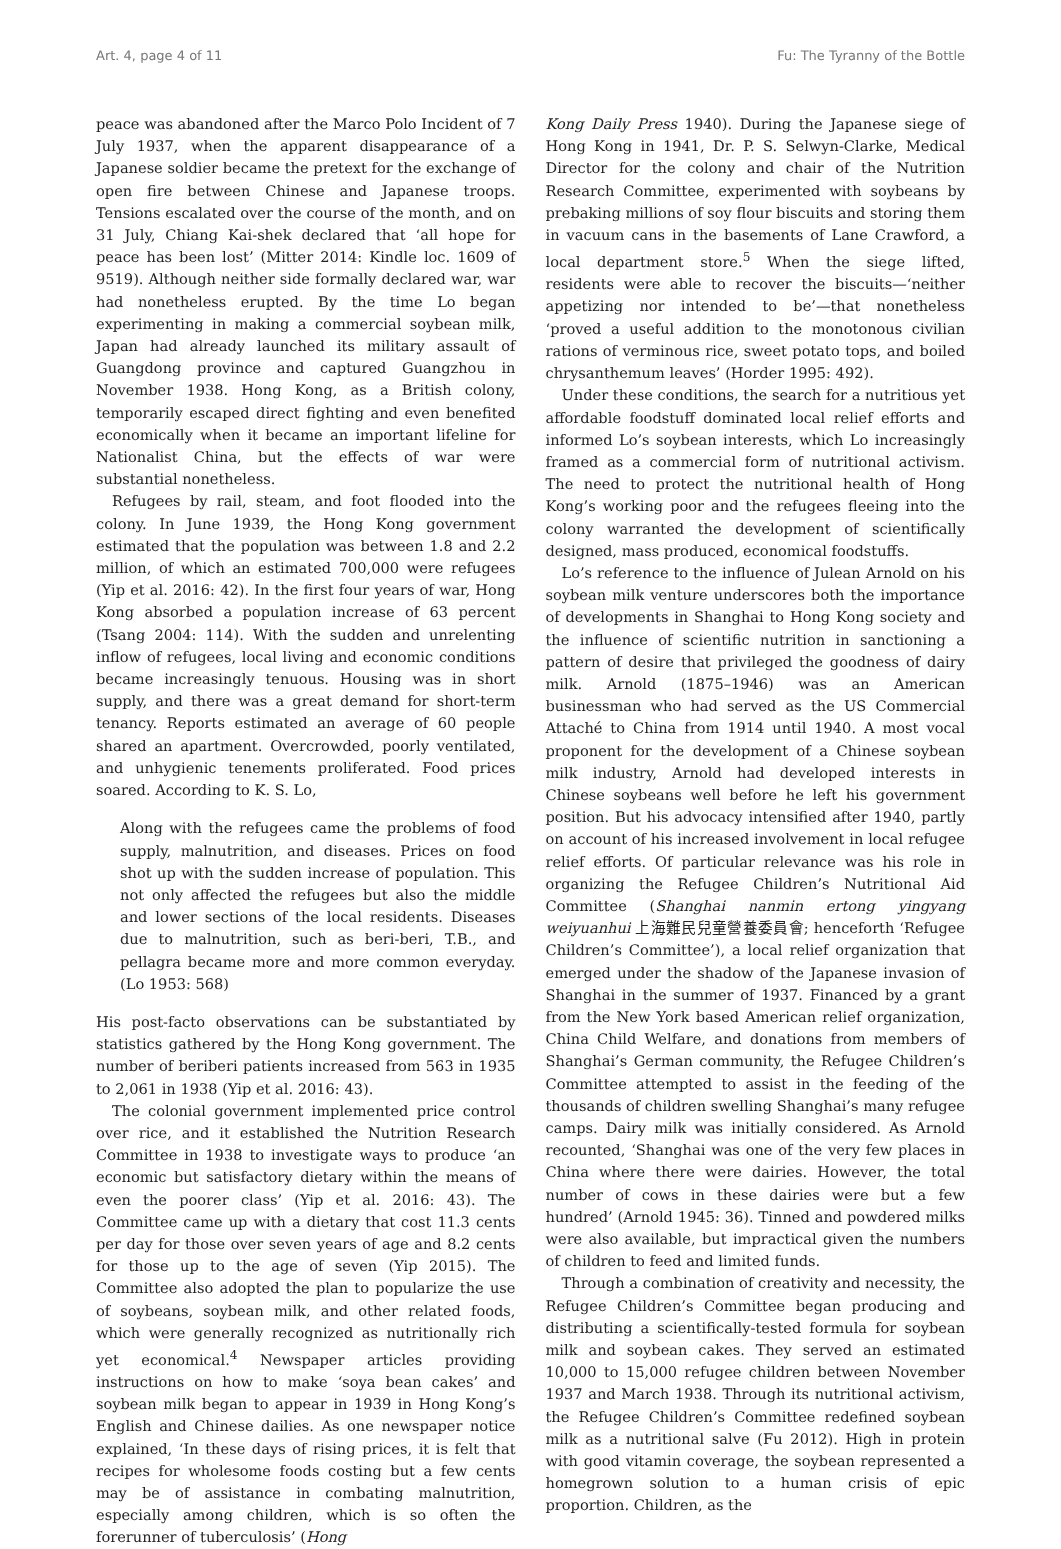Art. 4, page 4 of 11 Fu: The Tyranny of the Bottle
peace was abandoned after the Marco Polo Incident of 7 July 1937, when the apparent disappearance of a Japanese soldier became the pretext for the exchange of open fire between Chinese and Japanese troops. Tensions escalated over the course of the month, and on 31 July, Chiang Kai-shek declared that ‘all hope for peace has been lost’ (Mitter 2014: Kindle loc. 1609 of 9519). Although neither side formally declared war, war had nonetheless erupted. By the time Lo began experimenting in making a commercial soybean milk, Japan had already launched its military assault of Guangdong province and captured Guangzhou in November 1938. Hong Kong, as a British colony, temporarily escaped direct fighting and even benefited economically when it became an important lifeline for Nationalist China, but the effects of war were substantial nonetheless.
Refugees by rail, steam, and foot flooded into the colony. In June 1939, the Hong Kong government estimated that the population was between 1.8 and 2.2 million, of which an estimated 700,000 were refugees (Yip et al. 2016: 42). In the first four years of war, Hong Kong absorbed a population increase of 63 percent (Tsang 2004: 114). With the sudden and unrelenting inflow of refugees, local living and economic conditions became increasingly tenuous. Housing was in short supply, and there was a great demand for short-term tenancy. Reports estimated an average of 60 people shared an apartment. Overcrowded, poorly ventilated, and unhygienic tenements proliferated. Food prices soared. According to K. S. Lo,
Along with the refugees came the problems of food supply, malnutrition, and diseases. Prices on food shot up with the sudden increase of population. This not only affected the refugees but also the middle and lower sections of the local residents. Diseases due to malnutrition, such as beri-beri, T.B., and pellagra became more and more common everyday. (Lo 1953: 568)
His post-facto observations can be substantiated by statistics gathered by the Hong Kong government. The number of beriberi patients increased from 563 in 1935 to 2,061 in 1938 (Yip et al. 2016: 43).
The colonial government implemented price control over rice, and it established the Nutrition Research Committee in 1938 to investigate ways to produce ‘an economic but satisfactory dietary within the means of even the poorer class’ (Yip et al. 2016: 43). The Committee came up with a dietary that cost 11.3 cents per day for those over seven years of age and 8.2 cents for those up to the age of seven (Yip 2015). The Committee also adopted the plan to popularize the use of soybeans, soybean milk, and other related foods, which were generally recognized as nutritionally rich yet economical.<sup>4</sup> Newspaper articles providing instructions on how to make ‘soya bean cakes’ and soybean milk began to appear in 1939 in Hong Kong’s English and Chinese dailies. As one newspaper notice explained, ‘In these days of rising prices, it is felt that recipes for wholesome foods costing but a few cents may be of assistance in combating malnutrition, especially among children, which is so often the forerunner of tuberculosis’ (Hong
Kong Daily Press 1940). During the Japanese siege of Hong Kong in 1941, Dr. P. S. Selwyn-Clarke, Medical Director for the colony and chair of the Nutrition Research Committee, experimented with soybeans by prebaking millions of soy flour biscuits and storing them in vacuum cans in the basements of Lane Crawford, a local department store.<sup>5</sup> When the siege lifted, residents were able to recover the biscuits—‘neither appetizing nor intended to be’—that nonetheless ‘proved a useful addition to the monotonous civilian rations of verminous rice, sweet potato tops, and boiled chrysanthemum leaves’ (Horder 1995: 492).
Under these conditions, the search for a nutritious yet affordable foodstuff dominated local relief efforts and informed Lo’s soybean interests, which Lo increasingly framed as a commercial form of nutritional activism. The need to protect the nutritional health of Hong Kong’s working poor and the refugees fleeing into the colony warranted the development of scientifically designed, mass produced, economical foodstuffs.
Lo’s reference to the influence of Julean Arnold on his soybean milk venture underscores both the importance of developments in Shanghai to Hong Kong society and the influence of scientific nutrition in sanctioning a pattern of desire that privileged the goodness of dairy milk. Arnold (1875–1946) was an American businessman who had served as the US Commercial Attaché to China from 1914 until 1940. A most vocal proponent for the development of a Chinese soybean milk industry, Arnold had developed interests in Chinese soybeans well before he left his government position. But his advocacy intensified after 1940, partly on account of his increased involvement in local refugee relief efforts. Of particular relevance was his role in organizing the Refugee Children’s Nutritional Aid Committee (Shanghai nanmin ertong yingyang weiyuanhui 上海難民兒童營養委員會; henceforth ‘Refugee Children’s Committee’), a local relief organization that emerged under the shadow of the Japanese invasion of Shanghai in the summer of 1937. Financed by a grant from the New York based American relief organization, China Child Welfare, and donations from members of Shanghai’s German community, the Refugee Children’s Committee attempted to assist in the feeding of the thousands of children swelling Shanghai’s many refugee camps. Dairy milk was initially considered. As Arnold recounted, ‘Shanghai was one of the very few places in China where there were dairies. However, the total number of cows in these dairies were but a few hundred’ (Arnold 1945: 36). Tinned and powdered milks were also available, but impractical given the numbers of children to feed and limited funds.
Through a combination of creativity and necessity, the Refugee Children’s Committee began producing and distributing a scientifically-tested formula for soybean milk and soybean cakes. They served an estimated 10,000 to 15,000 refugee children between November 1937 and March 1938. Through its nutritional activism, the Refugee Children’s Committee redefined soybean milk as a nutritional salve (Fu 2012). High in protein with good vitamin coverage, the soybean represented a homegrown solution to a human crisis of epic proportion. Children, as the